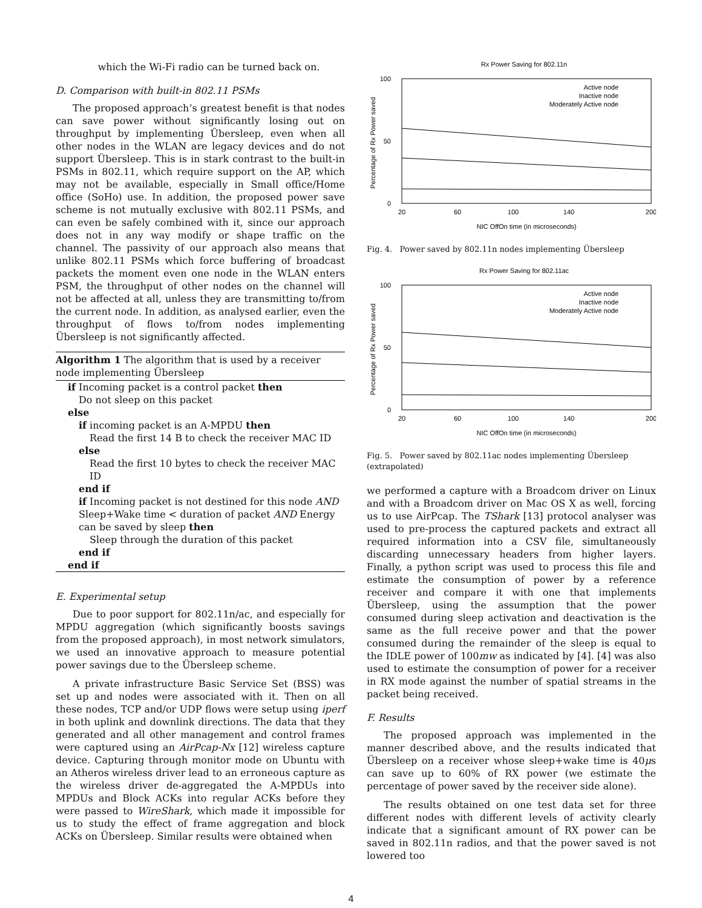which the Wi-Fi radio can be turned back on.
D. Comparison with built-in 802.11 PSMs
The proposed approach’s greatest benefit is that nodes can save power without significantly losing out on throughput by implementing Übersleep, even when all other nodes in the WLAN are legacy devices and do not support Übersleep. This is in stark contrast to the built-in PSMs in 802.11, which require support on the AP, which may not be available, especially in Small office/Home office (SoHo) use. In addition, the proposed power save scheme is not mutually exclusive with 802.11 PSMs, and can even be safely combined with it, since our approach does not in any way modify or shape traffic on the channel. The passivity of our approach also means that unlike 802.11 PSMs which force buffering of broadcast packets the moment even one node in the WLAN enters PSM, the throughput of other nodes on the channel will not be affected at all, unless they are transmitting to/from the current node. In addition, as analysed earlier, even the throughput of flows to/from nodes implementing Übersleep is not significantly affected.
Algorithm 1 The algorithm that is used by a receiver node implementing Übersleep
if Incoming packet is a control packet then
Do not sleep on this packet
else
if incoming packet is an A-MPDU then
Read the first 14 B to check the receiver MAC ID
else
Read the first 10 bytes to check the receiver MAC ID
end if
if Incoming packet is not destined for this node AND Sleep+Wake time < duration of packet AND Energy can be saved by sleep then
Sleep through the duration of this packet
end if
end if
E. Experimental setup
Due to poor support for 802.11n/ac, and especially for MPDU aggregation (which significantly boosts savings from the proposed approach), in most network simulators, we used an innovative approach to measure potential power savings due to the Übersleep scheme.
A private infrastructure Basic Service Set (BSS) was set up and nodes were associated with it. Then on all these nodes, TCP and/or UDP flows were setup using iperf in both uplink and downlink directions. The data that they generated and all other management and control frames were captured using an AirPcap-Nx [12] wireless capture device. Capturing through monitor mode on Ubuntu with an Atheros wireless driver lead to an erroneous capture as the wireless driver de-aggregated the A-MPDUs into MPDUs and Block ACKs into regular ACKs before they were passed to WireShark, which made it impossible for us to study the effect of frame aggregation and block ACKs on Übersleep. Similar results were obtained when
Rx Power Saving for 802.11n
0
50
100
20
60
100
140
200
NIC OffOn time (in microseconds)
Percentage of Rx Power saved
Active node
Inactive node
Moderately Active node
Fig. 4. Power saved by 802.11n nodes implementing Übersleep
Rx Power Saving for 802.11ac
0
50
100
20
60
100
140
200
NIC OffOn time (in microseconds)
Percentage of Rx Power saved
Active node
Inactive node
Moderately Active node
Fig. 5. Power saved by 802.11ac nodes implementing Übersleep (extrapolated)
we performed a capture with a Broadcom driver on Linux and with a Broadcom driver on Mac OS X as well, forcing us to use AirPcap. The TShark [13] protocol analyser was used to pre-process the captured packets and extract all required information into a CSV file, simultaneously discarding unnecessary headers from higher layers. Finally, a python script was used to process this file and estimate the consumption of power by a reference receiver and compare it with one that implements Übersleep, using the assumption that the power consumed during sleep activation and deactivation is the same as the full receive power and that the power consumed during the remainder of the sleep is equal to the IDLE power of 100mw as indicated by [4]. [4] was also used to estimate the consumption of power for a receiver in RX mode against the number of spatial streams in the packet being received.
F. Results
The proposed approach was implemented in the manner described above, and the results indicated that Übersleep on a receiver whose sleep+wake time is 40μs can save up to 60% of RX power (we estimate the percentage of power saved by the receiver side alone).
The results obtained on one test data set for three different nodes with different levels of activity clearly indicate that a significant amount of RX power can be saved in 802.11n radios, and that the power saved is not lowered too
4